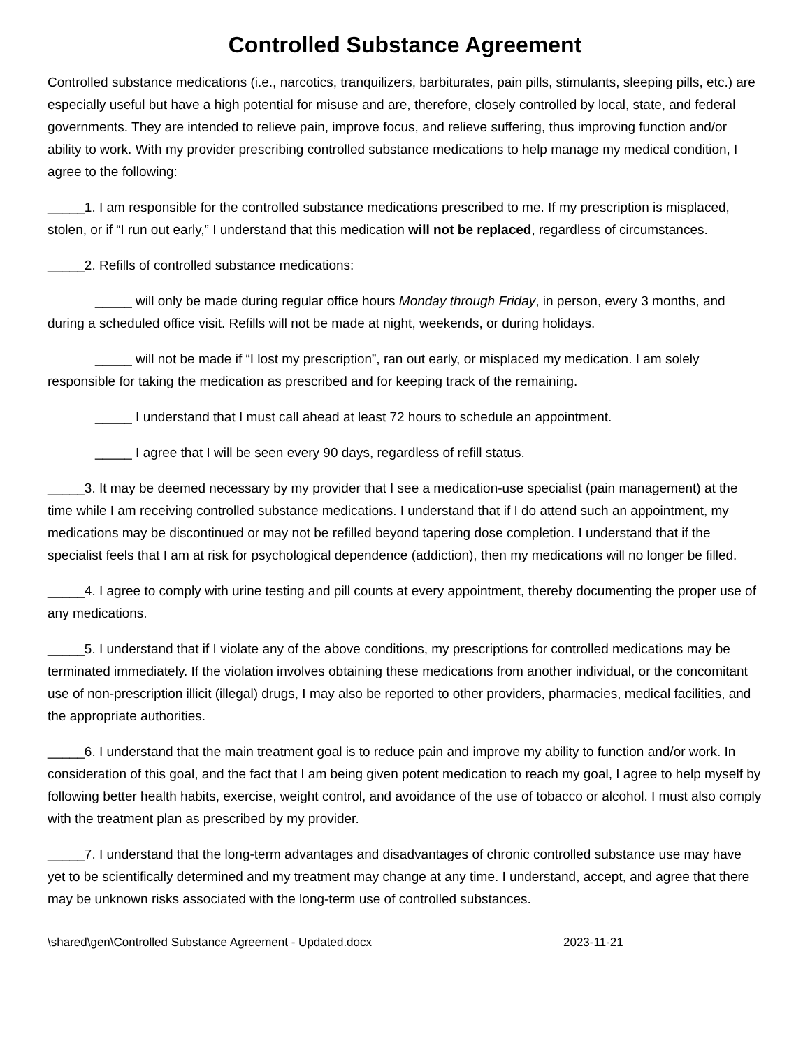Controlled Substance Agreement
Controlled substance medications (i.e., narcotics, tranquilizers, barbiturates, pain pills, stimulants, sleeping pills, etc.) are especially useful but have a high potential for misuse and are, therefore, closely controlled by local, state, and federal governments. They are intended to relieve pain, improve focus, and relieve suffering, thus improving function and/or ability to work. With my provider prescribing controlled substance medications to help manage my medical condition, I agree to the following:
_____1. I am responsible for the controlled substance medications prescribed to me. If my prescription is misplaced, stolen, or if “I run out early,” I understand that this medication will not be replaced, regardless of circumstances.
_____2. Refills of controlled substance medications:
_____ will only be made during regular office hours Monday through Friday, in person, every 3 months, and during a scheduled office visit. Refills will not be made at night, weekends, or during holidays.
_____ will not be made if “I lost my prescription”, ran out early, or misplaced my medication. I am solely responsible for taking the medication as prescribed and for keeping track of the remaining.
_____ I understand that I must call ahead at least 72 hours to schedule an appointment.
_____ I agree that I will be seen every 90 days, regardless of refill status.
_____3. It may be deemed necessary by my provider that I see a medication-use specialist (pain management) at the time while I am receiving controlled substance medications. I understand that if I do attend such an appointment, my medications may be discontinued or may not be refilled beyond tapering dose completion. I understand that if the specialist feels that I am at risk for psychological dependence (addiction), then my medications will no longer be filled.
_____4. I agree to comply with urine testing and pill counts at every appointment, thereby documenting the proper use of any medications.
_____5. I understand that if I violate any of the above conditions, my prescriptions for controlled medications may be terminated immediately. If the violation involves obtaining these medications from another individual, or the concomitant use of non-prescription illicit (illegal) drugs, I may also be reported to other providers, pharmacies, medical facilities, and the appropriate authorities.
_____6. I understand that the main treatment goal is to reduce pain and improve my ability to function and/or work. In consideration of this goal, and the fact that I am being given potent medication to reach my goal, I agree to help myself by following better health habits, exercise, weight control, and avoidance of the use of tobacco or alcohol. I must also comply with the treatment plan as prescribed by my provider.
_____7. I understand that the long-term advantages and disadvantages of chronic controlled substance use may have yet to be scientifically determined and my treatment may change at any time. I understand, accept, and agree that there may be unknown risks associated with the long-term use of controlled substances.
\shared\gen\Controlled Substance Agreement - Updated.docx 2023-11-21